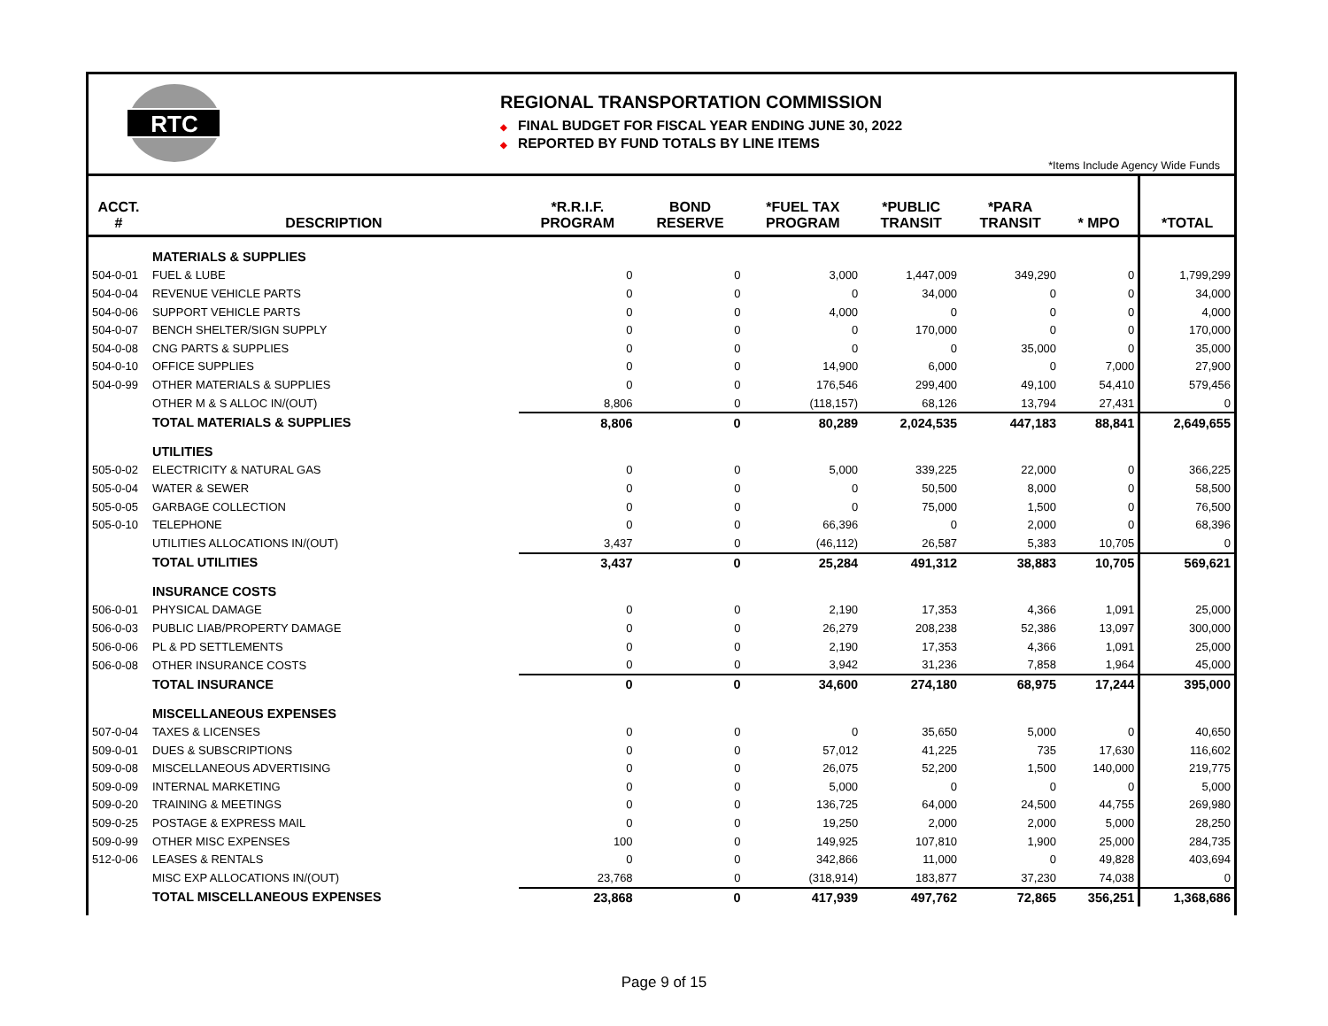RTC
REGIONAL TRANSPORTATION COMMISSION
◆ FINAL BUDGET FOR FISCAL YEAR ENDING JUNE 30, 2022
◆ REPORTED BY FUND TOTALS BY LINE ITEMS
*Items Include Agency Wide Funds
| ACCT. # | DESCRIPTION | *R.R.I.F. PROGRAM | BOND RESERVE | *FUEL TAX PROGRAM | *PUBLIC TRANSIT | *PARA TRANSIT | * MPO | *TOTAL |
| --- | --- | --- | --- | --- | --- | --- | --- | --- |
| | MATERIALS & SUPPLIES | | | | | | | |
| 504-0-01 | FUEL & LUBE | 0 | 0 | 3,000 | 1,447,009 | 349,290 | 0 | 1,799,299 |
| 504-0-04 | REVENUE VEHICLE PARTS | 0 | 0 | 0 | 34,000 | 0 | 0 | 34,000 |
| 504-0-06 | SUPPORT VEHICLE PARTS | 0 | 0 | 4,000 | 0 | 0 | 0 | 4,000 |
| 504-0-07 | BENCH SHELTER/SIGN SUPPLY | 0 | 0 | 0 | 170,000 | 0 | 0 | 170,000 |
| 504-0-08 | CNG PARTS & SUPPLIES | 0 | 0 | 0 | 0 | 35,000 | 0 | 35,000 |
| 504-0-10 | OFFICE SUPPLIES | 0 | 0 | 14,900 | 6,000 | 0 | 7,000 | 27,900 |
| 504-0-99 | OTHER MATERIALS & SUPPLIES | 0 | 0 | 176,546 | 299,400 | 49,100 | 54,410 | 579,456 |
| | OTHER M & S ALLOC IN/(OUT) | 8,806 | 0 | (118,157) | 68,126 | 13,794 | 27,431 | 0 |
| | TOTAL MATERIALS & SUPPLIES | 8,806 | 0 | 80,289 | 2,024,535 | 447,183 | 88,841 | 2,649,655 |
| | UTILITIES | | | | | | | |
| 505-0-02 | ELECTRICITY & NATURAL GAS | 0 | 0 | 5,000 | 339,225 | 22,000 | 0 | 366,225 |
| 505-0-04 | WATER & SEWER | 0 | 0 | 0 | 50,500 | 8,000 | 0 | 58,500 |
| 505-0-05 | GARBAGE COLLECTION | 0 | 0 | 0 | 75,000 | 1,500 | 0 | 76,500 |
| 505-0-10 | TELEPHONE | 0 | 0 | 66,396 | 0 | 2,000 | 0 | 68,396 |
| | UTILITIES ALLOCATIONS IN/(OUT) | 3,437 | 0 | (46,112) | 26,587 | 5,383 | 10,705 | 0 |
| | TOTAL UTILITIES | 3,437 | 0 | 25,284 | 491,312 | 38,883 | 10,705 | 569,621 |
| | INSURANCE COSTS | | | | | | | |
| 506-0-01 | PHYSICAL DAMAGE | 0 | 0 | 2,190 | 17,353 | 4,366 | 1,091 | 25,000 |
| 506-0-03 | PUBLIC LIAB/PROPERTY DAMAGE | 0 | 0 | 26,279 | 208,238 | 52,386 | 13,097 | 300,000 |
| 506-0-06 | PL & PD SETTLEMENTS | 0 | 0 | 2,190 | 17,353 | 4,366 | 1,091 | 25,000 |
| 506-0-08 | OTHER INSURANCE COSTS | 0 | 0 | 3,942 | 31,236 | 7,858 | 1,964 | 45,000 |
| | TOTAL INSURANCE | 0 | 0 | 34,600 | 274,180 | 68,975 | 17,244 | 395,000 |
| | MISCELLANEOUS EXPENSES | | | | | | | |
| 507-0-04 | TAXES & LICENSES | 0 | 0 | 0 | 35,650 | 5,000 | 0 | 40,650 |
| 509-0-01 | DUES & SUBSCRIPTIONS | 0 | 0 | 57,012 | 41,225 | 735 | 17,630 | 116,602 |
| 509-0-08 | MISCELLANEOUS ADVERTISING | 0 | 0 | 26,075 | 52,200 | 1,500 | 140,000 | 219,775 |
| 509-0-09 | INTERNAL MARKETING | 0 | 0 | 5,000 | 0 | 0 | 0 | 5,000 |
| 509-0-20 | TRAINING & MEETINGS | 0 | 0 | 136,725 | 64,000 | 24,500 | 44,755 | 269,980 |
| 509-0-25 | POSTAGE & EXPRESS MAIL | 0 | 0 | 19,250 | 2,000 | 2,000 | 5,000 | 28,250 |
| 509-0-99 | OTHER MISC EXPENSES | 100 | 0 | 149,925 | 107,810 | 1,900 | 25,000 | 284,735 |
| 512-0-06 | LEASES & RENTALS | 0 | 0 | 342,866 | 11,000 | 0 | 49,828 | 403,694 |
| | MISC EXP ALLOCATIONS IN/(OUT) | 23,768 | 0 | (318,914) | 183,877 | 37,230 | 74,038 | 0 |
| | TOTAL MISCELLANEOUS EXPENSES | 23,868 | 0 | 417,939 | 497,762 | 72,865 | 356,251 | 1,368,686 |
Page 9 of 15